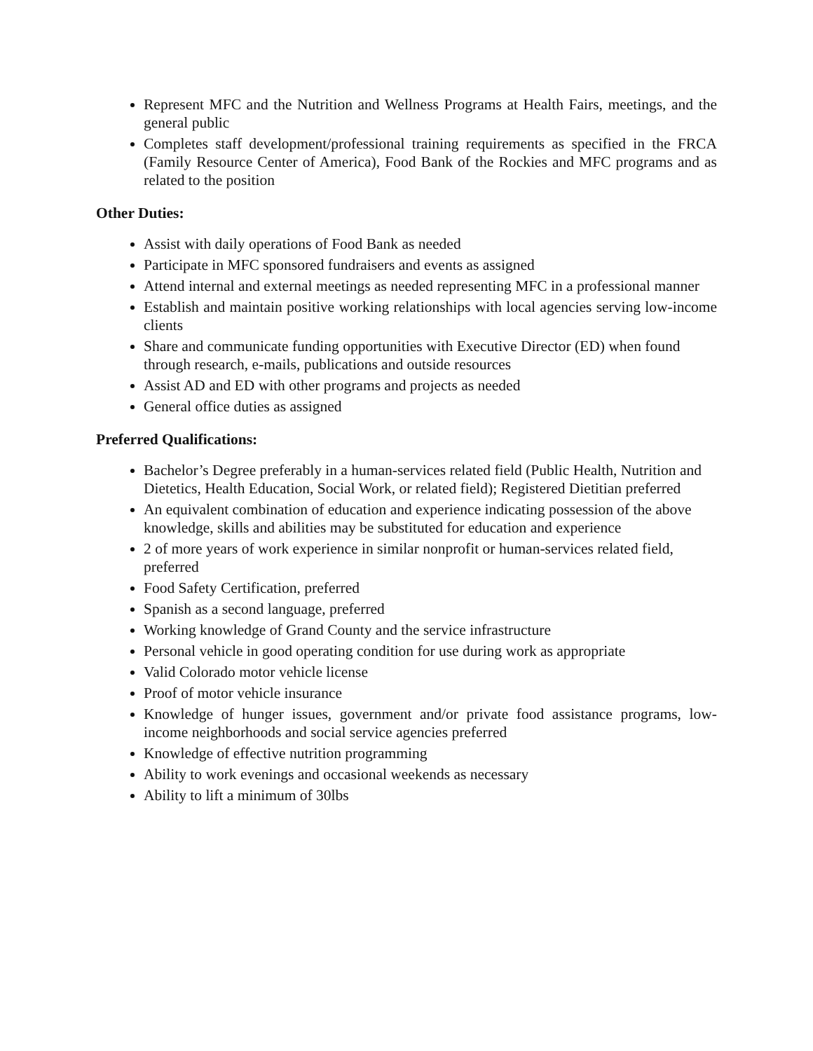Represent MFC and the Nutrition and Wellness Programs at Health Fairs, meetings, and the general public
Completes staff development/professional training requirements as specified in the FRCA (Family Resource Center of America), Food Bank of the Rockies and MFC programs and as related to the position
Other Duties:
Assist with daily operations of Food Bank as needed
Participate in MFC sponsored fundraisers and events as assigned
Attend internal and external meetings as needed representing MFC in a professional manner
Establish and maintain positive working relationships with local agencies serving low-income clients
Share and communicate funding opportunities with Executive Director (ED) when found through research, e-mails, publications and outside resources
Assist AD and ED with other programs and projects as needed
General office duties as assigned
Preferred Qualifications:
Bachelor’s Degree preferably in a human-services related field (Public Health, Nutrition and Dietetics, Health Education, Social Work, or related field); Registered Dietitian preferred
An equivalent combination of education and experience indicating possession of the above knowledge, skills and abilities may be substituted for education and experience
2 of more years of work experience in similar nonprofit or human-services related field, preferred
Food Safety Certification, preferred
Spanish as a second language, preferred
Working knowledge of Grand County and the service infrastructure
Personal vehicle in good operating condition for use during work as appropriate
Valid Colorado motor vehicle license
Proof of motor vehicle insurance
Knowledge of hunger issues, government and/or private food assistance programs, low-income neighborhoods and social service agencies preferred
Knowledge of effective nutrition programming
Ability to work evenings and occasional weekends as necessary
Ability to lift a minimum of 30lbs